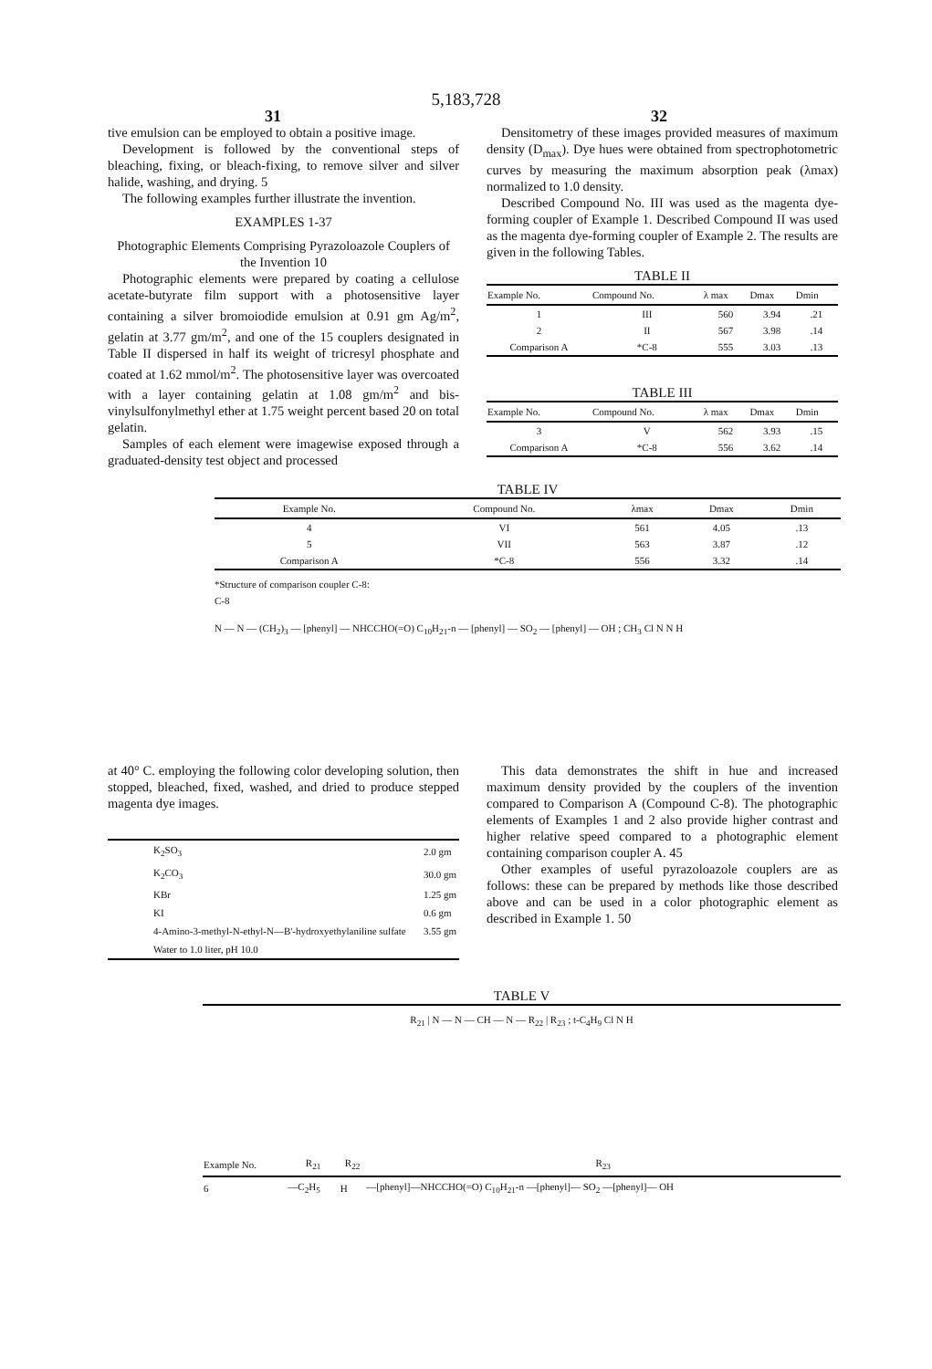5,183,728
31 32
tive emulsion can be employed to obtain a positive image.
Development is followed by the conventional steps of bleaching, fixing, or bleach-fixing, to remove silver and silver halide, washing, and drying. 5
The following examples further illustrate the invention.
EXAMPLES 1-37
Photographic Elements Comprising Pyrazoloazole Couplers of the Invention 10
Photographic elements were prepared by coating a cellulose acetate-butyrate film support with a photosensitive layer containing a silver bromoiodide emulsion at 0.91 gm Ag/m<sup>2</sup>, gelatin at 3.77 gm/m<sup>2</sup>, and one of the 15 couplers designated in Table II dispersed in half its weight of tricresyl phosphate and coated at 1.62 mmol/m<sup>2</sup>. The photosensitive layer was overcoated with a layer containing gelatin at 1.08 gm/m<sup>2</sup> and bis-vinylsulfonylmethyl ether at 1.75 weight percent based 20 on total gelatin.
Samples of each element were imagewise exposed through a graduated-density test object and processed
Densitometry of these images provided measures of maximum density (D<sub>max</sub>). Dye hues were obtained from spectrophotometric curves by measuring the maximum absorption peak (λmax) normalized to 1.0 density.
Described Compound No. III was used as the magenta dye-forming coupler of Example 1. Described Compound II was used as the magenta dye-forming coupler of Example 2. The results are given in the following Tables.
TABLE II
| Example No. | Compound No. | λ max | Dmax | Dmin |
| --- | --- | --- | --- | --- |
| 1 | III | 560 | 3.94 | .21 |
| 2 | II | 567 | 3.98 | .14 |
| Comparison A | *C-8 | 555 | 3.03 | .13 |
TABLE III
| Example No. | Compound No. | λ max | Dmax | Dmin |
| --- | --- | --- | --- | --- |
| 3 | V | 562 | 3.93 | .15 |
| Comparison A | *C-8 | 556 | 3.62 | .14 |
TABLE IV
| Example No. | Compound No. | λmax | Dmax | Dmin |
| --- | --- | --- | --- | --- |
| 4 | VI | 561 | 4.05 | .13 |
| 5 | VII | 563 | 3.87 | .12 |
| Comparison A | *C-8 | 556 | 3.32 | .14 |
*Structure of comparison coupler C-8:
C-8
N — N — (CH<sub>2</sub>)<sub>3</sub> — [phenyl] — NHCCHO(=O) C<sub>10</sub>H<sub>21</sub>-n — [phenyl] — SO<sub>2</sub> — [phenyl] — OH ; CH<sub>3</sub> Cl N N H
at 40° C. employing the following color developing solution, then stopped, bleached, fixed, washed, and dried to produce stepped magenta dye images.
| K<sub>2</sub>SO<sub>3</sub> | 2.0 gm |
| K<sub>2</sub>CO<sub>3</sub> | 30.0 gm |
| KBr | 1.25 gm |
| KI | 0.6 gm |
| 4-Amino-3-methyl-N-ethyl-N—B'-hydroxyethylaniline sulfate | 3.55 gm |
| Water to 1.0 liter, pH 10.0 | |
This data demonstrates the shift in hue and increased maximum density provided by the couplers of the invention compared to Comparison A (Compound C-8). The photographic elements of Examples 1 and 2 also provide higher contrast and higher relative speed compared to a photographic element containing comparison coupler A. 45
Other examples of useful pyrazoloazole couplers are as follows: these can be prepared by methods like those described above and can be used in a color photographic element as described in Example 1. 50
TABLE V
R<sub>21</sub> | N — N — CH — N — R<sub>22</sub> | R<sub>23</sub> ; t-C<sub>4</sub>H<sub>9</sub> Cl N H
| Example No. | R<sub>21</sub> | R<sub>22</sub> | R<sub>23</sub> |
| --- | --- | --- | --- |
| 6 | —C<sub>2</sub>H<sub>5</sub> | H | —[phenyl]—NHCCHO(=O) C<sub>10</sub>H<sub>21</sub>-n —[phenyl]— SO<sub>2</sub> —[phenyl]— OH |